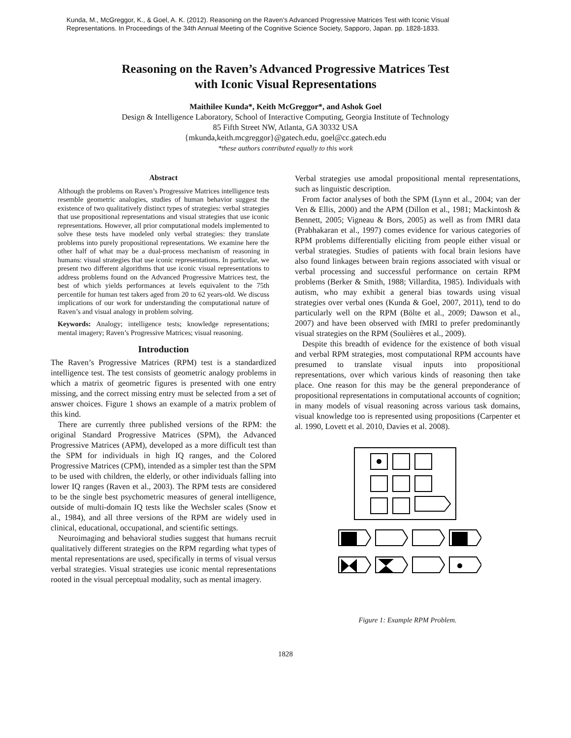Kunda, M., McGreggor, K., & Goel, A. K. (2012). Reasoning on the Raven’s Advanced Progressive Matrices Test with Iconic Visual
Representations. In Proceedings of the 34th Annual Meeting of the Cognitive Science Society, Sapporo, Japan. pp. 1828-1833.
Reasoning on the Raven’s Advanced Progressive Matrices Test
with Iconic Visual Representations
Maithilee Kunda*, Keith McGreggor*, and Ashok Goel
Design & Intelligence Laboratory, School of Interactive Computing, Georgia Institute of Technology
85 Fifth Street NW, Atlanta, GA 30332 USA
{mkunda,keith.mcgreggor}@gatech.edu, goel@cc.gatech.edu
*these authors contributed equally to this work
Abstract
Although the problems on Raven’s Progressive Matrices intelligence tests resemble geometric analogies, studies of human behavior suggest the existence of two qualitatively distinct types of strategies: verbal strategies that use propositional representations and visual strategies that use iconic representations. However, all prior computational models implemented to solve these tests have modeled only verbal strategies: they translate problems into purely propositional representations. We examine here the other half of what may be a dual-process mechanism of reasoning in humans: visual strategies that use iconic representations. In particular, we present two different algorithms that use iconic visual representations to address problems found on the Advanced Progressive Matrices test, the best of which yields performances at levels equivalent to the 75th percentile for human test takers aged from 20 to 62 years-old. We discuss implications of our work for understanding the computational nature of Raven’s and visual analogy in problem solving.
Keywords: Analogy; intelligence tests; knowledge representations; mental imagery; Raven’s Progressive Matrices; visual reasoning.
Introduction
The Raven’s Progressive Matrices (RPM) test is a standardized intelligence test. The test consists of geometric analogy problems in which a matrix of geometric figures is presented with one entry missing, and the correct missing entry must be selected from a set of answer choices. Figure 1 shows an example of a matrix problem of this kind.
There are currently three published versions of the RPM: the original Standard Progressive Matrices (SPM), the Advanced Progressive Matrices (APM), developed as a more difficult test than the SPM for individuals in high IQ ranges, and the Colored Progressive Matrices (CPM), intended as a simpler test than the SPM to be used with children, the elderly, or other individuals falling into lower IQ ranges (Raven et al., 2003). The RPM tests are considered to be the single best psychometric measures of general intelligence, outside of multi-domain IQ tests like the Wechsler scales (Snow et al., 1984), and all three versions of the RPM are widely used in clinical, educational, occupational, and scientific settings.
Neuroimaging and behavioral studies suggest that humans recruit qualitatively different strategies on the RPM regarding what types of mental representations are used, specifically in terms of visual versus verbal strategies. Visual strategies use iconic mental representations rooted in the visual perceptual modality, such as mental imagery.
Verbal strategies use amodal propositional mental representations, such as linguistic description.
From factor analyses of both the SPM (Lynn et al., 2004; van der Ven & Ellis, 2000) and the APM (Dillon et al., 1981; Mackintosh & Bennett, 2005; Vigneau & Bors, 2005) as well as from fMRI data (Prabhakaran et al., 1997) comes evidence for various categories of RPM problems differentially eliciting from people either visual or verbal strategies. Studies of patients with focal brain lesions have also found linkages between brain regions associated with visual or verbal processing and successful performance on certain RPM problems (Berker & Smith, 1988; Villardita, 1985). Individuals with autism, who may exhibit a general bias towards using visual strategies over verbal ones (Kunda & Goel, 2007, 2011), tend to do particularly well on the RPM (Bölte et al., 2009; Dawson et al., 2007) and have been observed with fMRI to prefer predominantly visual strategies on the RPM (Soulières et al., 2009).
Despite this breadth of evidence for the existence of both visual and verbal RPM strategies, most computational RPM accounts have presumed to translate visual inputs into propositional representations, over which various kinds of reasoning then take place. One reason for this may be the general preponderance of propositional representations in computational accounts of cognition; in many models of visual reasoning across various task domains, visual knowledge too is represented using propositions (Carpenter et al. 1990, Lovett et al. 2010, Davies et al. 2008).
Figure 1: Example RPM Problem.
1828